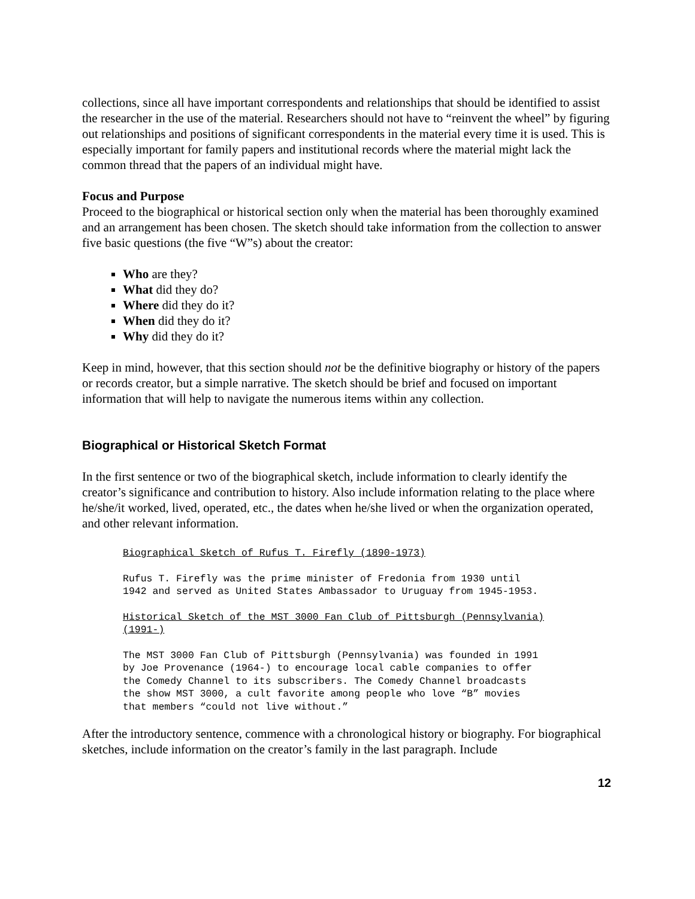collections, since all have important correspondents and relationships that should be identified to assist the researcher in the use of the material. Researchers should not have to “reinvent the wheel” by figuring out relationships and positions of significant correspondents in the material every time it is used. This is especially important for family papers and institutional records where the material might lack the common thread that the papers of an individual might have.
Focus and Purpose
Proceed to the biographical or historical section only when the material has been thoroughly examined and an arrangement has been chosen. The sketch should take information from the collection to answer five basic questions (the five “W”s) about the creator:
Who are they?
What did they do?
Where did they do it?
When did they do it?
Why did they do it?
Keep in mind, however, that this section should not be the definitive biography or history of the papers or records creator, but a simple narrative. The sketch should be brief and focused on important information that will help to navigate the numerous items within any collection.
Biographical or Historical Sketch Format
In the first sentence or two of the biographical sketch, include information to clearly identify the creator’s significance and contribution to history. Also include information relating to the place where he/she/it worked, lived, operated, etc., the dates when he/she lived or when the organization operated, and other relevant information.
Biographical Sketch of Rufus T. Firefly (1890-1973)
Rufus T. Firefly was the prime minister of Fredonia from 1930 until
1942 and served as United States Ambassador to Uruguay from 1945-1953.
Historical Sketch of the MST 3000 Fan Club of Pittsburgh (Pennsylvania)
(1991-)
The MST 3000 Fan Club of Pittsburgh (Pennsylvania) was founded in 1991
by Joe Provenance (1964-) to encourage local cable companies to offer
the Comedy Channel to its subscribers. The Comedy Channel broadcasts
the show MST 3000, a cult favorite among people who love “B” movies
that members “could not live without.”
After the introductory sentence, commence with a chronological history or biography. For biographical sketches, include information on the creator’s family in the last paragraph. Include
12